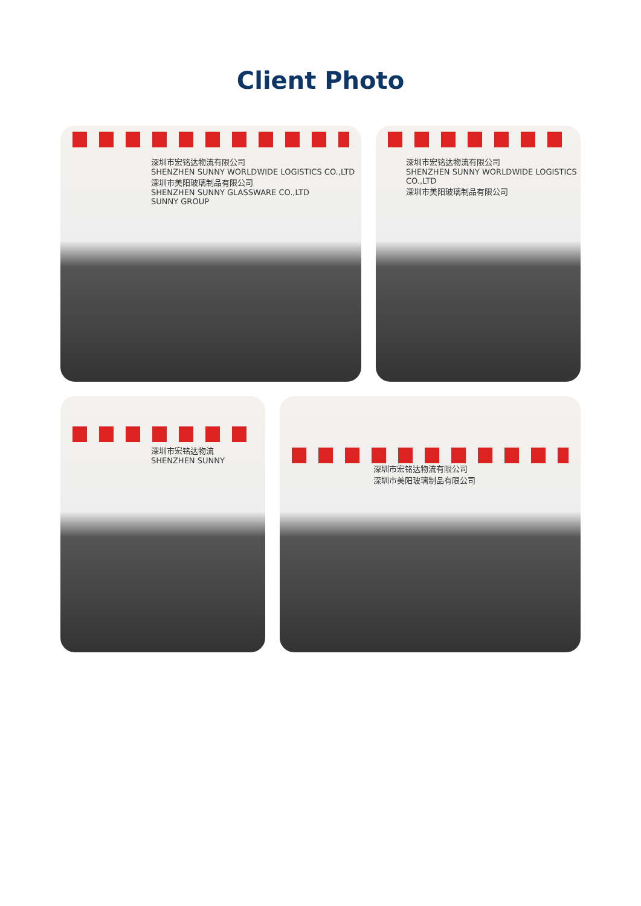Client Photo
深圳市宏铭达物流有限公司
SHENZHEN SUNNY WORLDWIDE LOGISTICS CO.,LTD
深圳市美阳玻璃制品有限公司
SHENZHEN SUNNY GLASSWARE CO.,LTD
SUNNY GROUP
深圳市宏铭达物流有限公司
SHENZHEN SUNNY WORLDWIDE LOGISTICS CO.,LTD
深圳市美阳玻璃制品有限公司
深圳市宏铭达物流
SHENZHEN SUNNY
深圳市宏铭达物流有限公司
深圳市美阳玻璃制品有限公司